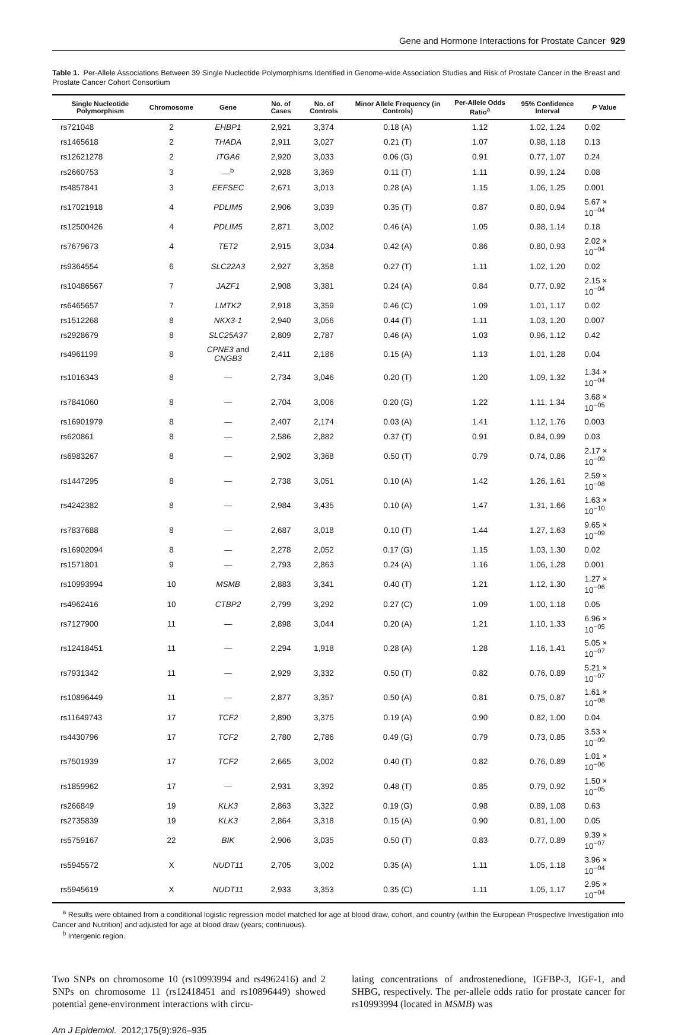Gene and Hormone Interactions for Prostate Cancer 929
Table 1. Per-Allele Associations Between 39 Single Nucleotide Polymorphisms Identified in Genome-wide Association Studies and Risk of Prostate Cancer in the Breast and Prostate Cancer Cohort Consortium
| Single Nucleotide Polymorphism | Chromosome | Gene | No. of Cases | No. of Controls | Minor Allele Frequency (in Controls) | Per-Allele Odds Ratio<sup>a</sup> | 95% Confidence Interval | P Value |
| --- | --- | --- | --- | --- | --- | --- | --- | --- |
| rs721048 | 2 | EHBP1 | 2,921 | 3,374 | 0.18 (A) | 1.12 | 1.02, 1.24 | 0.02 |
| rs1465618 | 2 | THADA | 2,911 | 3,027 | 0.21 (T) | 1.07 | 0.98, 1.18 | 0.13 |
| rs12621278 | 2 | ITGA6 | 2,920 | 3,033 | 0.06 (G) | 0.91 | 0.77, 1.07 | 0.24 |
| rs2660753 | 3 | —<sup>b</sup> | 2,928 | 3,369 | 0.11 (T) | 1.11 | 0.99, 1.24 | 0.08 |
| rs4857841 | 3 | EEFSEC | 2,671 | 3,013 | 0.28 (A) | 1.15 | 1.06, 1.25 | 0.001 |
| rs17021918 | 4 | PDLIM5 | 2,906 | 3,039 | 0.35 (T) | 0.87 | 0.80, 0.94 | 5.67 × 10<sup>−04</sup> |
| rs12500426 | 4 | PDLIM5 | 2,871 | 3,002 | 0.46 (A) | 1.05 | 0.98, 1.14 | 0.18 |
| rs7679673 | 4 | TET2 | 2,915 | 3,034 | 0.42 (A) | 0.86 | 0.80, 0.93 | 2.02 × 10<sup>−04</sup> |
| rs9364554 | 6 | SLC22A3 | 2,927 | 3,358 | 0.27 (T) | 1.11 | 1.02, 1.20 | 0.02 |
| rs10486567 | 7 | JAZF1 | 2,908 | 3,381 | 0.24 (A) | 0.84 | 0.77, 0.92 | 2.15 × 10<sup>−04</sup> |
| rs6465657 | 7 | LMTK2 | 2,918 | 3,359 | 0.46 (C) | 1.09 | 1.01, 1.17 | 0.02 |
| rs1512268 | 8 | NKX3-1 | 2,940 | 3,056 | 0.44 (T) | 1.11 | 1.03, 1.20 | 0.007 |
| rs2928679 | 8 | SLC25A37 | 2,809 | 2,787 | 0.46 (A) | 1.03 | 0.96, 1.12 | 0.42 |
| rs4961199 | 8 | CPNE3 and CNGB3 | 2,411 | 2,186 | 0.15 (A) | 1.13 | 1.01, 1.28 | 0.04 |
| rs1016343 | 8 | — | 2,734 | 3,046 | 0.20 (T) | 1.20 | 1.09, 1.32 | 1.34 × 10<sup>−04</sup> |
| rs7841060 | 8 | — | 2,704 | 3,006 | 0.20 (G) | 1.22 | 1.11, 1.34 | 3.68 × 10<sup>−05</sup> |
| rs16901979 | 8 | — | 2,407 | 2,174 | 0.03 (A) | 1.41 | 1.12, 1.76 | 0.003 |
| rs620861 | 8 | — | 2,586 | 2,882 | 0.37 (T) | 0.91 | 0.84, 0.99 | 0.03 |
| rs6983267 | 8 | — | 2,902 | 3,368 | 0.50 (T) | 0.79 | 0.74, 0.86 | 2.17 × 10<sup>−09</sup> |
| rs1447295 | 8 | — | 2,738 | 3,051 | 0.10 (A) | 1.42 | 1.26, 1.61 | 2.59 × 10<sup>−08</sup> |
| rs4242382 | 8 | — | 2,984 | 3,435 | 0.10 (A) | 1.47 | 1.31, 1.66 | 1.63 × 10<sup>−10</sup> |
| rs7837688 | 8 | — | 2,687 | 3,018 | 0.10 (T) | 1.44 | 1.27, 1.63 | 9.65 × 10<sup>−09</sup> |
| rs16902094 | 8 | — | 2,278 | 2,052 | 0.17 (G) | 1.15 | 1.03, 1.30 | 0.02 |
| rs1571801 | 9 | — | 2,793 | 2,863 | 0.24 (A) | 1.16 | 1.06, 1.28 | 0.001 |
| rs10993994 | 10 | MSMB | 2,883 | 3,341 | 0.40 (T) | 1.21 | 1.12, 1.30 | 1.27 × 10<sup>−06</sup> |
| rs4962416 | 10 | CTBP2 | 2,799 | 3,292 | 0.27 (C) | 1.09 | 1.00, 1.18 | 0.05 |
| rs7127900 | 11 | — | 2,898 | 3,044 | 0.20 (A) | 1.21 | 1.10, 1.33 | 6.96 × 10<sup>−05</sup> |
| rs12418451 | 11 | — | 2,294 | 1,918 | 0.28 (A) | 1.28 | 1.16, 1.41 | 5.05 × 10<sup>−07</sup> |
| rs7931342 | 11 | — | 2,929 | 3,332 | 0.50 (T) | 0.82 | 0.76, 0.89 | 5.21 × 10<sup>−07</sup> |
| rs10896449 | 11 | — | 2,877 | 3,357 | 0.50 (A) | 0.81 | 0.75, 0.87 | 1.61 × 10<sup>−08</sup> |
| rs11649743 | 17 | TCF2 | 2,890 | 3,375 | 0.19 (A) | 0.90 | 0.82, 1.00 | 0.04 |
| rs4430796 | 17 | TCF2 | 2,780 | 2,786 | 0.49 (G) | 0.79 | 0.73, 0.85 | 3.53 × 10<sup>−09</sup> |
| rs7501939 | 17 | TCF2 | 2,665 | 3,002 | 0.40 (T) | 0.82 | 0.76, 0.89 | 1.01 × 10<sup>−06</sup> |
| rs1859962 | 17 | — | 2,931 | 3,392 | 0.48 (T) | 0.85 | 0.79, 0.92 | 1.50 × 10<sup>−05</sup> |
| rs266849 | 19 | KLK3 | 2,863 | 3,322 | 0.19 (G) | 0.98 | 0.89, 1.08 | 0.63 |
| rs2735839 | 19 | KLK3 | 2,864 | 3,318 | 0.15 (A) | 0.90 | 0.81, 1.00 | 0.05 |
| rs5759167 | 22 | BIK | 2,906 | 3,035 | 0.50 (T) | 0.83 | 0.77, 0.89 | 9.39 × 10<sup>−07</sup> |
| rs5945572 | X | NUDT11 | 2,705 | 3,002 | 0.35 (A) | 1.11 | 1.05, 1.18 | 3.96 × 10<sup>−04</sup> |
| rs5945619 | X | NUDT11 | 2,933 | 3,353 | 0.35 (C) | 1.11 | 1.05, 1.17 | 2.95 × 10<sup>−04</sup> |
<sup>a</sup> Results were obtained from a conditional logistic regression model matched for age at blood draw, cohort, and country (within the European Prospective Investigation into Cancer and Nutrition) and adjusted for age at blood draw (years; continuous).
<sup>b</sup> Intergenic region.
Two SNPs on chromosome 10 (rs10993994 and rs4962416) and 2 SNPs on chromosome 11 (rs12418451 and rs10896449) showed potential gene-environment interactions with circu-
lating concentrations of androstenedione, IGFBP-3, IGF-1, and SHBG, respectively. The per-allele odds ratio for prostate cancer for rs10993994 (located in MSMB) was
Am J Epidemiol. 2012;175(9):926–935